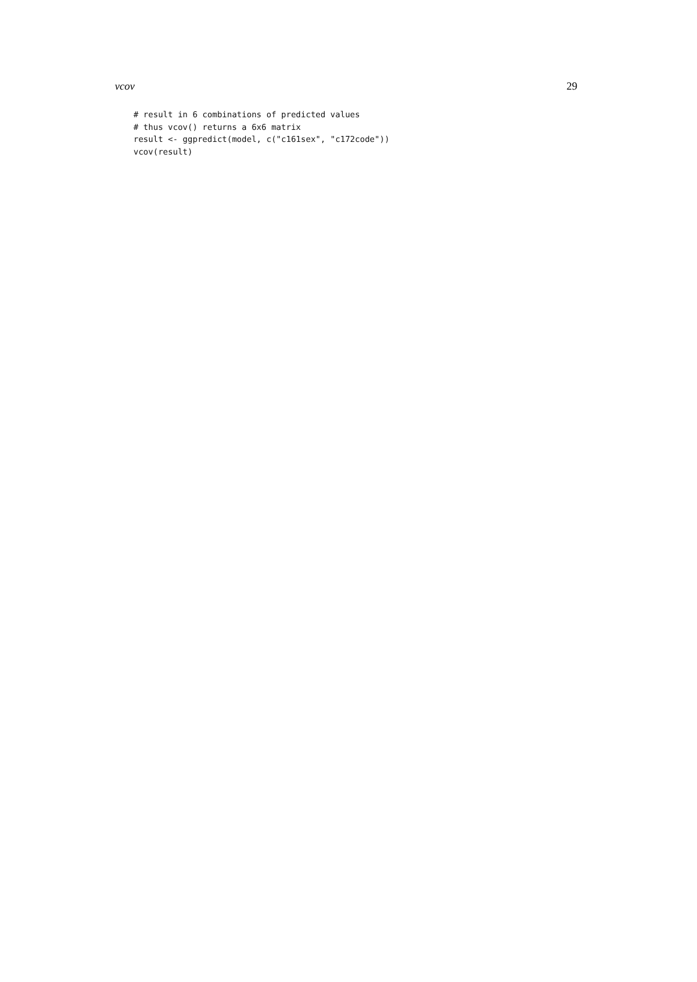vcov 29
# result in 6 combinations of predicted values
# thus vcov() returns a 6x6 matrix
result <- ggpredict(model, c("c161sex", "c172code"))
vcov(result)